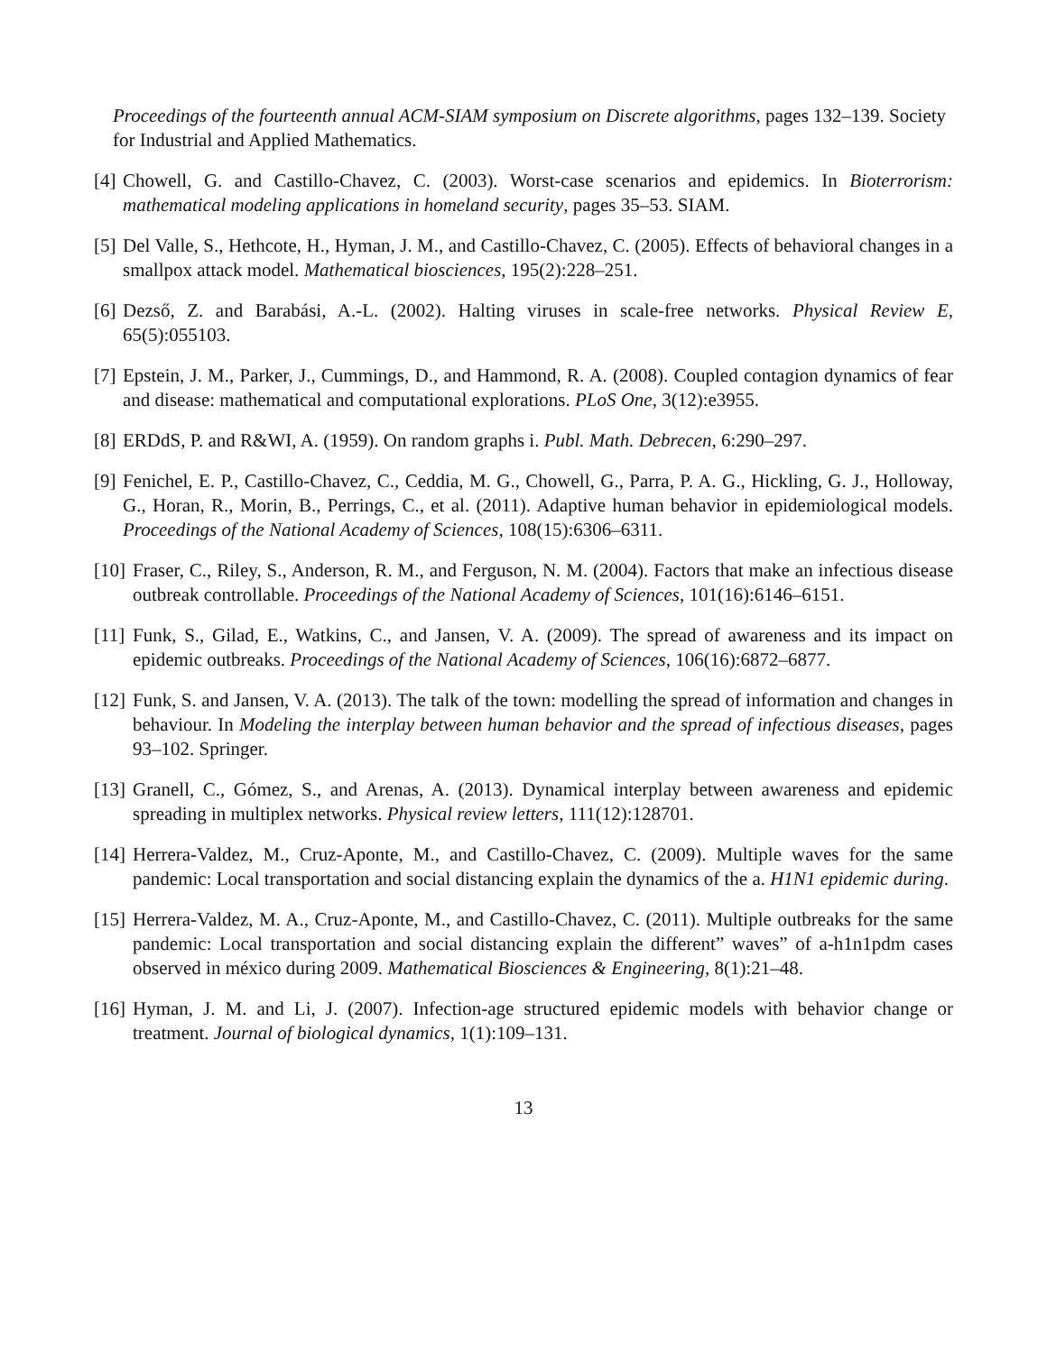Proceedings of the fourteenth annual ACM-SIAM symposium on Discrete algorithms, pages 132–139. Society for Industrial and Applied Mathematics.
[4] Chowell, G. and Castillo-Chavez, C. (2003). Worst-case scenarios and epidemics. In Bioterrorism: mathematical modeling applications in homeland security, pages 35–53. SIAM.
[5] Del Valle, S., Hethcote, H., Hyman, J. M., and Castillo-Chavez, C. (2005). Effects of behavioral changes in a smallpox attack model. Mathematical biosciences, 195(2):228–251.
[6] Dezső, Z. and Barabási, A.-L. (2002). Halting viruses in scale-free networks. Physical Review E, 65(5):055103.
[7] Epstein, J. M., Parker, J., Cummings, D., and Hammond, R. A. (2008). Coupled contagion dynamics of fear and disease: mathematical and computational explorations. PLoS One, 3(12):e3955.
[8] ERDdS, P. and R&WI, A. (1959). On random graphs i. Publ. Math. Debrecen, 6:290–297.
[9] Fenichel, E. P., Castillo-Chavez, C., Ceddia, M. G., Chowell, G., Parra, P. A. G., Hickling, G. J., Holloway, G., Horan, R., Morin, B., Perrings, C., et al. (2011). Adaptive human behavior in epidemiological models. Proceedings of the National Academy of Sciences, 108(15):6306–6311.
[10] Fraser, C., Riley, S., Anderson, R. M., and Ferguson, N. M. (2004). Factors that make an infectious disease outbreak controllable. Proceedings of the National Academy of Sciences, 101(16):6146–6151.
[11] Funk, S., Gilad, E., Watkins, C., and Jansen, V. A. (2009). The spread of awareness and its impact on epidemic outbreaks. Proceedings of the National Academy of Sciences, 106(16):6872–6877.
[12] Funk, S. and Jansen, V. A. (2013). The talk of the town: modelling the spread of information and changes in behaviour. In Modeling the interplay between human behavior and the spread of infectious diseases, pages 93–102. Springer.
[13] Granell, C., Gómez, S., and Arenas, A. (2013). Dynamical interplay between awareness and epidemic spreading in multiplex networks. Physical review letters, 111(12):128701.
[14] Herrera-Valdez, M., Cruz-Aponte, M., and Castillo-Chavez, C. (2009). Multiple waves for the same pandemic: Local transportation and social distancing explain the dynamics of the a. H1N1 epidemic during.
[15] Herrera-Valdez, M. A., Cruz-Aponte, M., and Castillo-Chavez, C. (2011). Multiple outbreaks for the same pandemic: Local transportation and social distancing explain the different” waves” of a-h1n1pdm cases observed in méxico during 2009. Mathematical Biosciences & Engineering, 8(1):21–48.
[16] Hyman, J. M. and Li, J. (2007). Infection-age structured epidemic models with behavior change or treatment. Journal of biological dynamics, 1(1):109–131.
13